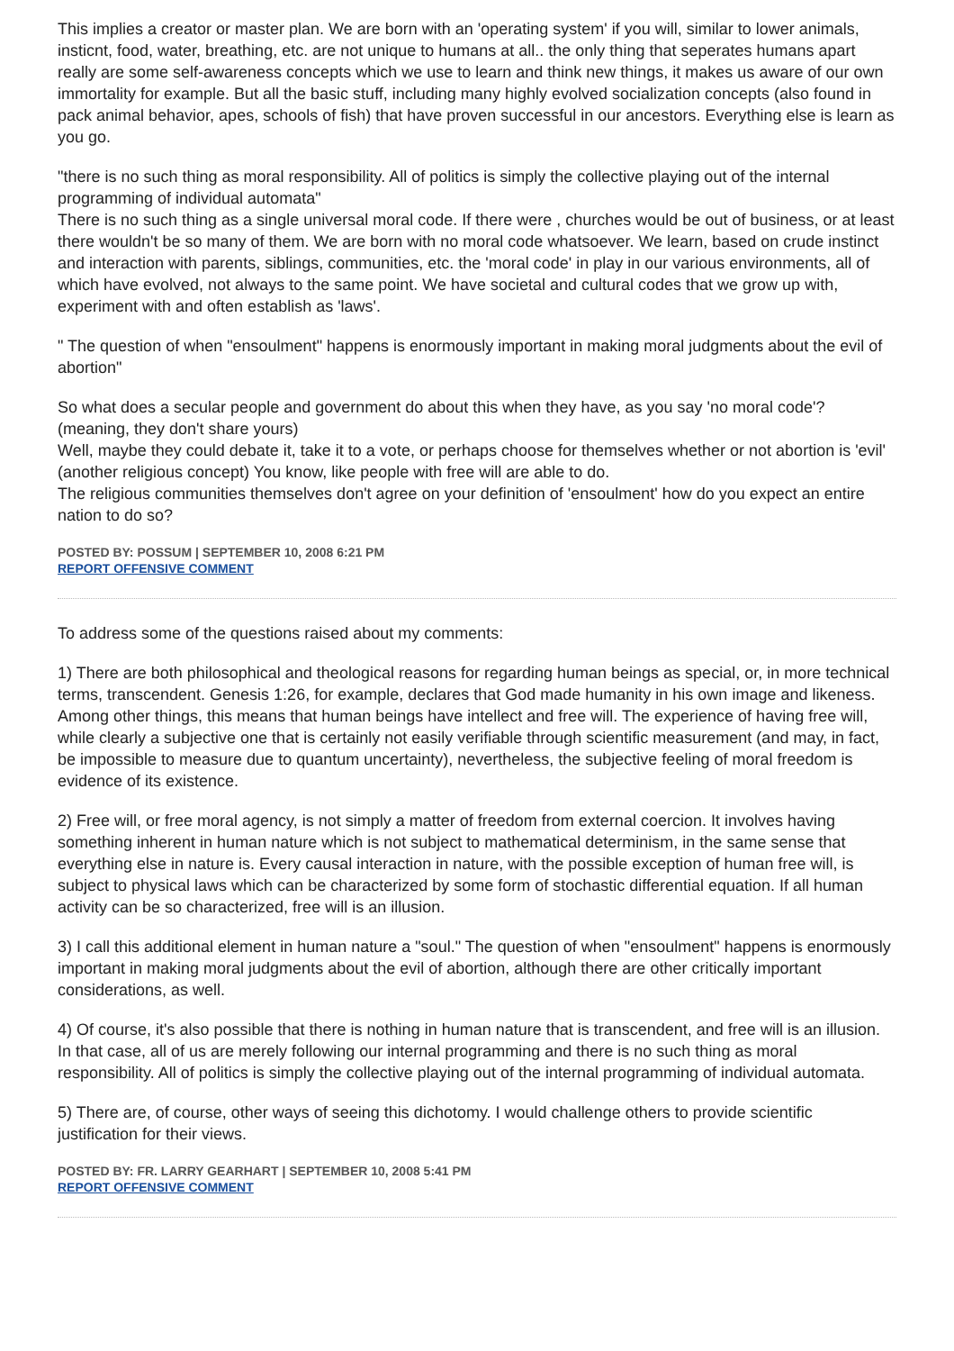This implies a creator or master plan. We are born with an 'operating system' if you will, similar to lower animals, insticnt, food, water, breathing, etc. are not unique to humans at all.. the only thing that seperates humans apart really are some self-awareness concepts which we use to learn and think new things, it makes us aware of our own immortality for example. But all the basic stuff, including many highly evolved socialization concepts (also found in pack animal behavior, apes, schools of fish) that have proven successful in our ancestors. Everything else is learn as you go.
"there is no such thing as moral responsibility. All of politics is simply the collective playing out of the internal programming of individual automata"
There is no such thing as a single universal moral code. If there were , churches would be out of business, or at least there wouldn't be so many of them. We are born with no moral code whatsoever. We learn, based on crude instinct and interaction with parents, siblings, communities, etc. the 'moral code' in play in our various environments, all of which have evolved, not always to the same point. We have societal and cultural codes that we grow up with, experiment with and often establish as 'laws'.
" The question of when "ensoulment" happens is enormously important in making moral judgments about the evil of abortion"
So what does a secular people and government do about this when they have, as you say 'no moral code'? (meaning, they don't share yours)
Well, maybe they could debate it, take it to a vote, or perhaps choose for themselves whether or not abortion is 'evil' (another religious concept) You know, like people with free will are able to do.
The religious communities themselves don't agree on your definition of 'ensoulment' how do you expect an entire nation to do so?
POSTED BY: POSSUM | SEPTEMBER 10, 2008 6:21 PM
REPORT OFFENSIVE COMMENT
To address some of the questions raised about my comments:
1) There are both philosophical and theological reasons for regarding human beings as special, or, in more technical terms, transcendent. Genesis 1:26, for example, declares that God made humanity in his own image and likeness. Among other things, this means that human beings have intellect and free will. The experience of having free will, while clearly a subjective one that is certainly not easily verifiable through scientific measurement (and may, in fact, be impossible to measure due to quantum uncertainty), nevertheless, the subjective feeling of moral freedom is evidence of its existence.
2) Free will, or free moral agency, is not simply a matter of freedom from external coercion. It involves having something inherent in human nature which is not subject to mathematical determinism, in the same sense that everything else in nature is. Every causal interaction in nature, with the possible exception of human free will, is subject to physical laws which can be characterized by some form of stochastic differential equation. If all human activity can be so characterized, free will is an illusion.
3) I call this additional element in human nature a "soul." The question of when "ensoulment" happens is enormously important in making moral judgments about the evil of abortion, although there are other critically important considerations, as well.
4) Of course, it's also possible that there is nothing in human nature that is transcendent, and free will is an illusion. In that case, all of us are merely following our internal programming and there is no such thing as moral responsibility. All of politics is simply the collective playing out of the internal programming of individual automata.
5) There are, of course, other ways of seeing this dichotomy. I would challenge others to provide scientific justification for their views.
POSTED BY: FR. LARRY GEARHART | SEPTEMBER 10, 2008 5:41 PM
REPORT OFFENSIVE COMMENT